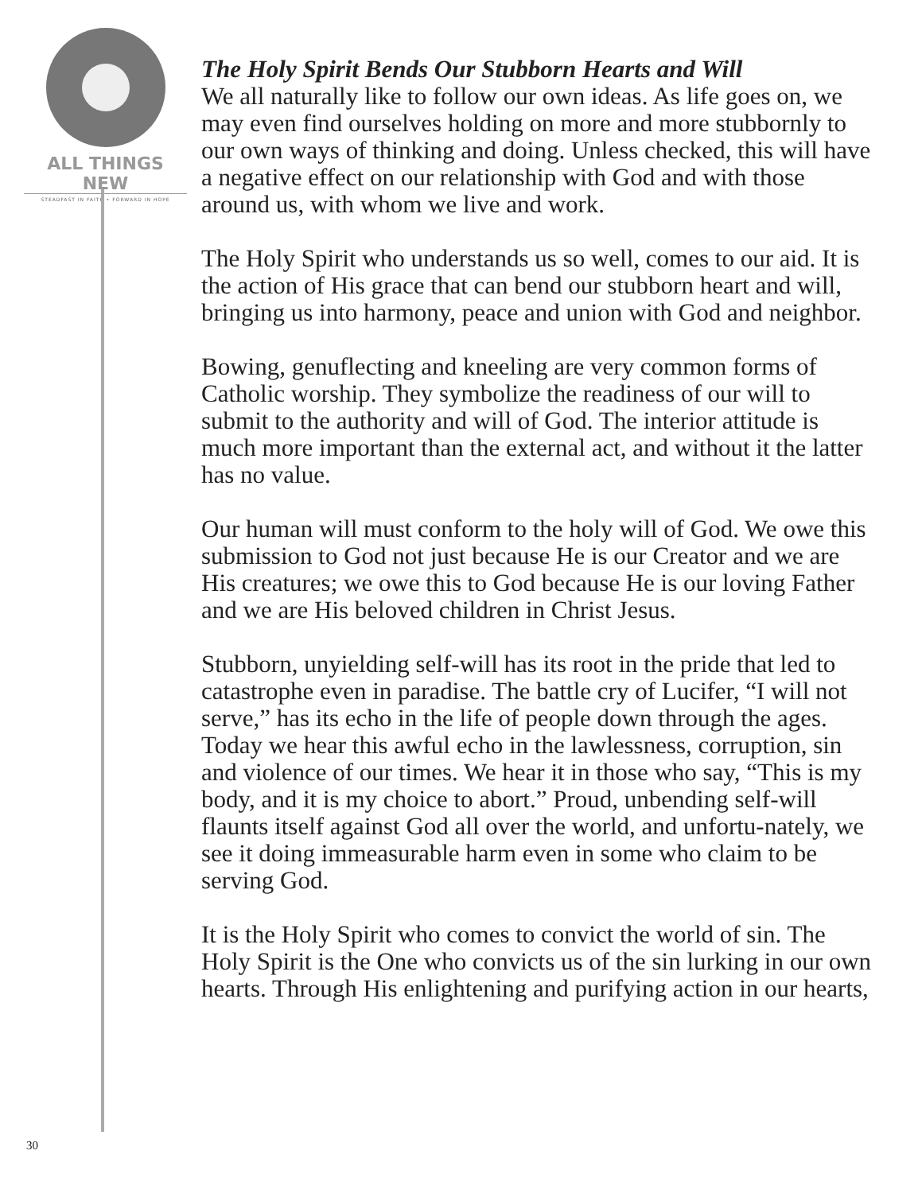ALL THINGS NEW
STEADFAST IN FAITH • FORWARD IN HOPE
The Holy Spirit Bends Our Stubborn Hearts and Will
We all naturally like to follow our own ideas. As life goes on, we may even find ourselves holding on more and more stubbornly to our own ways of thinking and doing. Unless checked, this will have a negative effect on our relationship with God and with those around us, with whom we live and work.
The Holy Spirit who understands us so well, comes to our aid. It is the action of His grace that can bend our stubborn heart and will, bringing us into harmony, peace and union with God and neighbor.
Bowing, genuflecting and kneeling are very common forms of Catholic worship. They symbolize the readiness of our will to submit to the authority and will of God. The interior attitude is much more important than the external act, and without it the latter has no value.
Our human will must conform to the holy will of God. We owe this submission to God not just because He is our Creator and we are His creatures; we owe this to God because He is our loving Father and we are His beloved children in Christ Jesus.
Stubborn, unyielding self-will has its root in the pride that led to catastrophe even in paradise. The battle cry of Lucifer, “I will not serve,” has its echo in the life of people down through the ages. Today we hear this awful echo in the lawlessness, corruption, sin and violence of our times. We hear it in those who say, “This is my body, and it is my choice to abort.” Proud, unbending self-will flaunts itself against God all over the world, and unfortu-nately, we see it doing immeasurable harm even in some who claim to be serving God.
It is the Holy Spirit who comes to convict the world of sin. The Holy Spirit is the One who convicts us of the sin lurking in our own hearts. Through His enlightening and purifying action in our hearts,
30